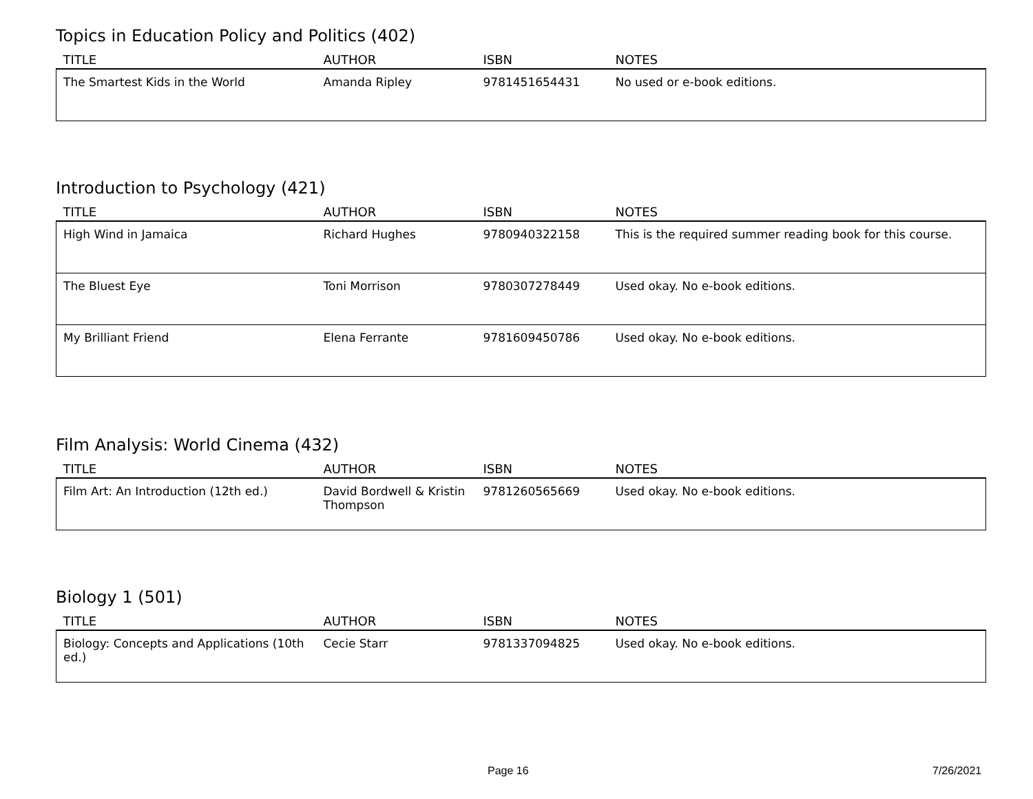Topics in Education Policy and Politics (402)
| TITLE | AUTHOR | ISBN | NOTES |
| --- | --- | --- | --- |
| The Smartest Kids in the World | Amanda Ripley | 9781451654431 | No used or e-book editions. |
Introduction to Psychology (421)
| TITLE | AUTHOR | ISBN | NOTES |
| --- | --- | --- | --- |
| High Wind in Jamaica | Richard Hughes | 9780940322158 | This is the required summer reading book for this course. |
| The Bluest Eye | Toni Morrison | 9780307278449 | Used okay. No e-book editions. |
| My Brilliant Friend | Elena Ferrante | 9781609450786 | Used okay. No e-book editions. |
Film Analysis: World Cinema (432)
| TITLE | AUTHOR | ISBN | NOTES |
| --- | --- | --- | --- |
| Film Art: An Introduction (12th ed.) | David Bordwell & Kristin Thompson | 9781260565669 | Used okay. No e-book editions. |
Biology 1 (501)
| TITLE | AUTHOR | ISBN | NOTES |
| --- | --- | --- | --- |
| Biology: Concepts and Applications (10th ed.) | Cecie Starr | 9781337094825 | Used okay. No e-book editions. |
Page 16 7/26/2021